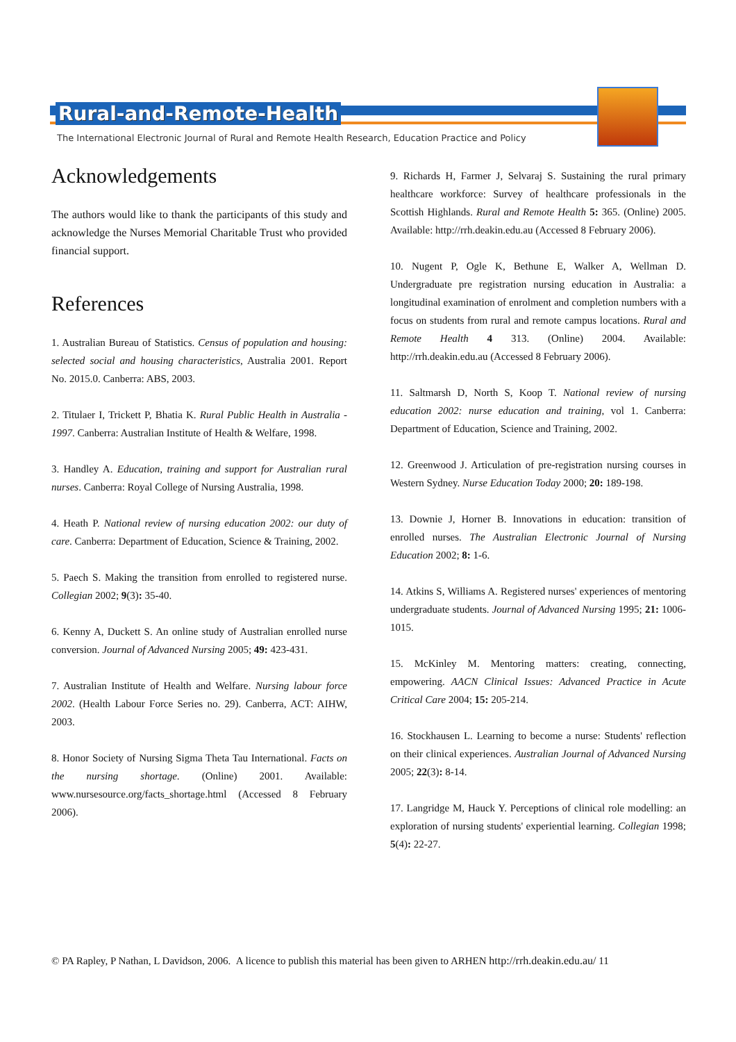Rural-and-Remote-Health
The International Electronic Journal of Rural and Remote Health Research, Education Practice and Policy
Acknowledgements
The authors would like to thank the participants of this study and acknowledge the Nurses Memorial Charitable Trust who provided financial support.
References
1. Australian Bureau of Statistics. Census of population and housing: selected social and housing characteristics, Australia 2001. Report No. 2015.0. Canberra: ABS, 2003.
2. Titulaer I, Trickett P, Bhatia K. Rural Public Health in Australia - 1997. Canberra: Australian Institute of Health & Welfare, 1998.
3. Handley A. Education, training and support for Australian rural nurses. Canberra: Royal College of Nursing Australia, 1998.
4. Heath P. National review of nursing education 2002: our duty of care. Canberra: Department of Education, Science & Training, 2002.
5. Paech S. Making the transition from enrolled to registered nurse. Collegian 2002; 9(3): 35-40.
6. Kenny A, Duckett S. An online study of Australian enrolled nurse conversion. Journal of Advanced Nursing 2005; 49: 423-431.
7. Australian Institute of Health and Welfare. Nursing labour force 2002. (Health Labour Force Series no. 29). Canberra, ACT: AIHW, 2003.
8. Honor Society of Nursing Sigma Theta Tau International. Facts on the nursing shortage. (Online) 2001. Available: www.nursesource.org/facts_shortage.html (Accessed 8 February 2006).
9. Richards H, Farmer J, Selvaraj S. Sustaining the rural primary healthcare workforce: Survey of healthcare professionals in the Scottish Highlands. Rural and Remote Health 5: 365. (Online) 2005. Available: http://rrh.deakin.edu.au (Accessed 8 February 2006).
10. Nugent P, Ogle K, Bethune E, Walker A, Wellman D. Undergraduate pre registration nursing education in Australia: a longitudinal examination of enrolment and completion numbers with a focus on students from rural and remote campus locations. Rural and Remote Health 4 313. (Online) 2004. Available: http://rrh.deakin.edu.au (Accessed 8 February 2006).
11. Saltmarsh D, North S, Koop T. National review of nursing education 2002: nurse education and training, vol 1. Canberra: Department of Education, Science and Training, 2002.
12. Greenwood J. Articulation of pre-registration nursing courses in Western Sydney. Nurse Education Today 2000; 20: 189-198.
13. Downie J, Horner B. Innovations in education: transition of enrolled nurses. The Australian Electronic Journal of Nursing Education 2002; 8: 1-6.
14. Atkins S, Williams A. Registered nurses' experiences of mentoring undergraduate students. Journal of Advanced Nursing 1995; 21: 1006-1015.
15. McKinley M. Mentoring matters: creating, connecting, empowering. AACN Clinical Issues: Advanced Practice in Acute Critical Care 2004; 15: 205-214.
16. Stockhausen L. Learning to become a nurse: Students' reflection on their clinical experiences. Australian Journal of Advanced Nursing 2005; 22(3): 8-14.
17. Langridge M, Hauck Y. Perceptions of clinical role modelling: an exploration of nursing students' experiential learning. Collegian 1998; 5(4): 22-27.
© PA Rapley, P Nathan, L Davidson, 2006. A licence to publish this material has been given to ARHEN http://rrh.deakin.edu.au/ 11